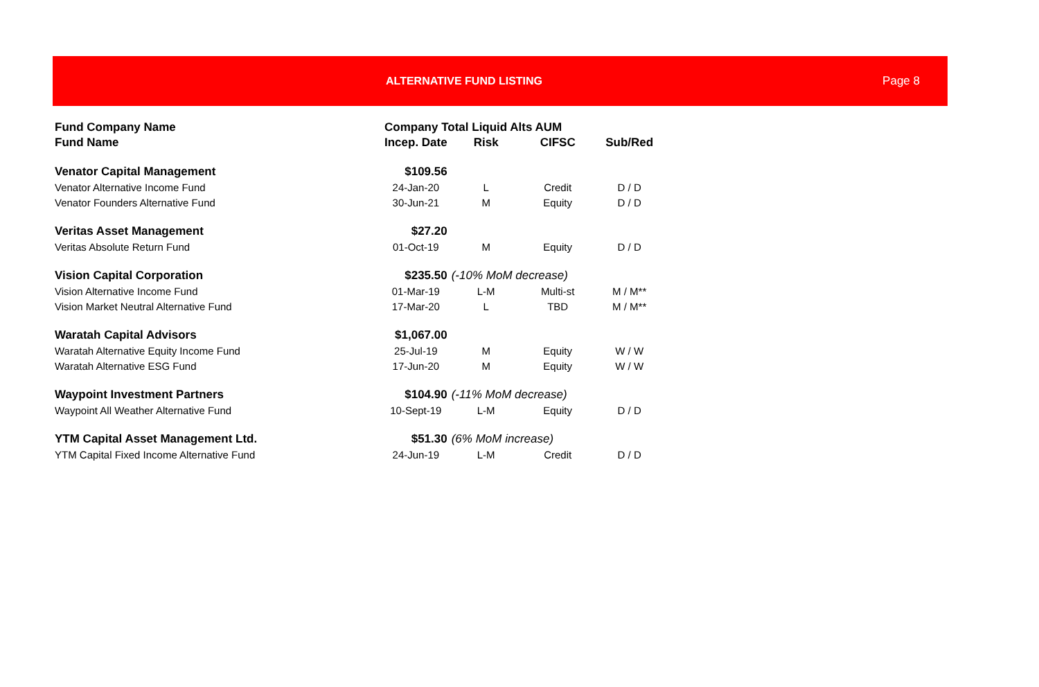ALTERNATIVE FUND LISTING Page 8
| Fund Company Name | Company Total Liquid Alts AUM | | | |
| --- | --- | --- | --- | --- |
| Fund Name | Incep. Date | Risk | CIFSC | Sub/Red |
| Venator Capital Management | $109.56 | | | |
| Venator Alternative Income Fund | 24-Jan-20 | L | Credit | D / D |
| Venator Founders Alternative Fund | 30-Jun-21 | M | Equity | D / D |
| Veritas Asset Management | $27.20 | | | |
| Veritas Absolute Return Fund | 01-Oct-19 | M | Equity | D / D |
| Vision Capital Corporation | $235.50 | (-10% MoM decrease) | | |
| Vision Alternative Income Fund | 01-Mar-19 | L-M | Multi-st | M / M** |
| Vision Market Neutral Alternative Fund | 17-Mar-20 | L | TBD | M / M** |
| Waratah Capital Advisors | $1,067.00 | | | |
| Waratah Alternative Equity Income Fund | 25-Jul-19 | M | Equity | W / W |
| Waratah Alternative ESG Fund | 17-Jun-20 | M | Equity | W / W |
| Waypoint Investment Partners | $104.90 | (-11% MoM decrease) | | |
| Waypoint All Weather Alternative Fund | 10-Sept-19 | L-M | Equity | D / D |
| YTM Capital Asset Management Ltd. | $51.30 | (6% MoM increase) | | |
| YTM Capital Fixed Income Alternative Fund | 24-Jun-19 | L-M | Credit | D / D |